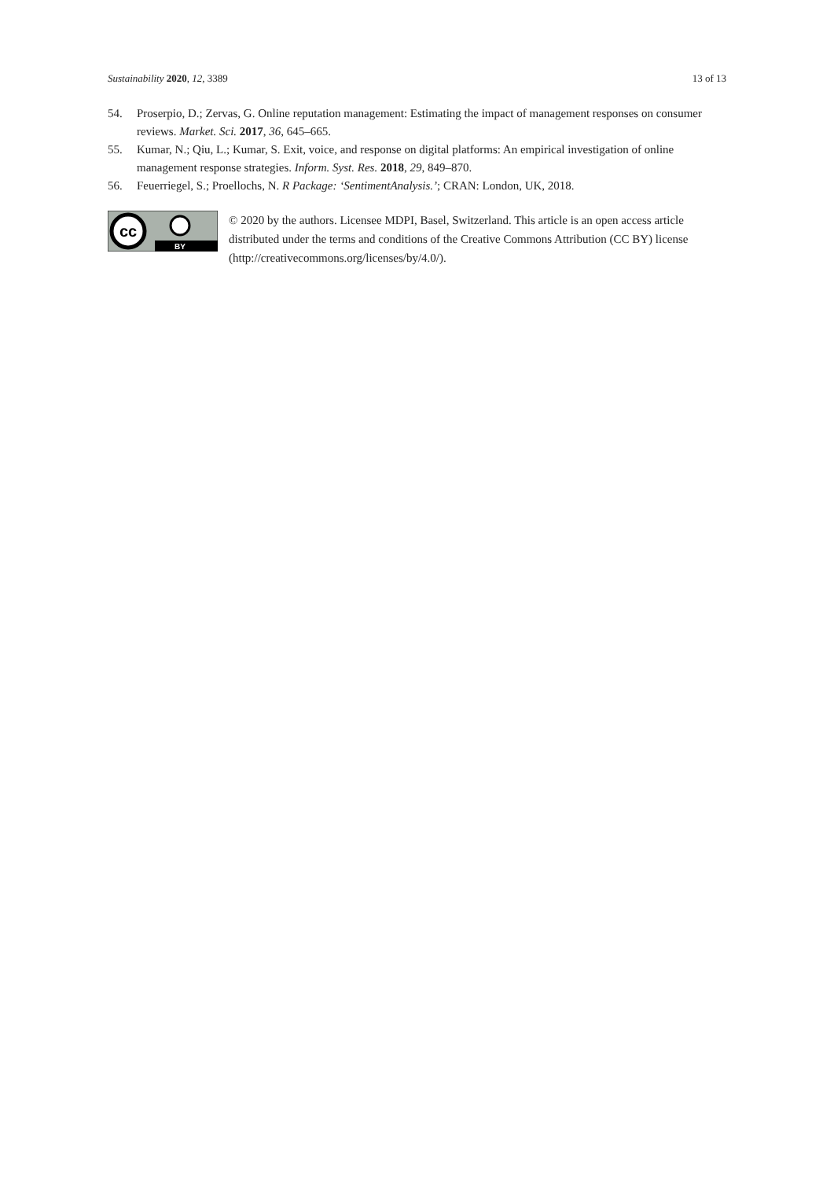Sustainability 2020, 12, 3389 13 of 13
54. Proserpio, D.; Zervas, G. Online reputation management: Estimating the impact of management responses on consumer reviews. Market. Sci. 2017, 36, 645–665.
55. Kumar, N.; Qiu, L.; Kumar, S. Exit, voice, and response on digital platforms: An empirical investigation of online management response strategies. Inform. Syst. Res. 2018, 29, 849–870.
56. Feuerriegel, S.; Proellochs, N. R Package: ‘SentimentAnalysis.’; CRAN: London, UK, 2018.
cc
BY
© 2020 by the authors. Licensee MDPI, Basel, Switzerland. This article is an open access article distributed under the terms and conditions of the Creative Commons Attribution (CC BY) license (http://creativecommons.org/licenses/by/4.0/).